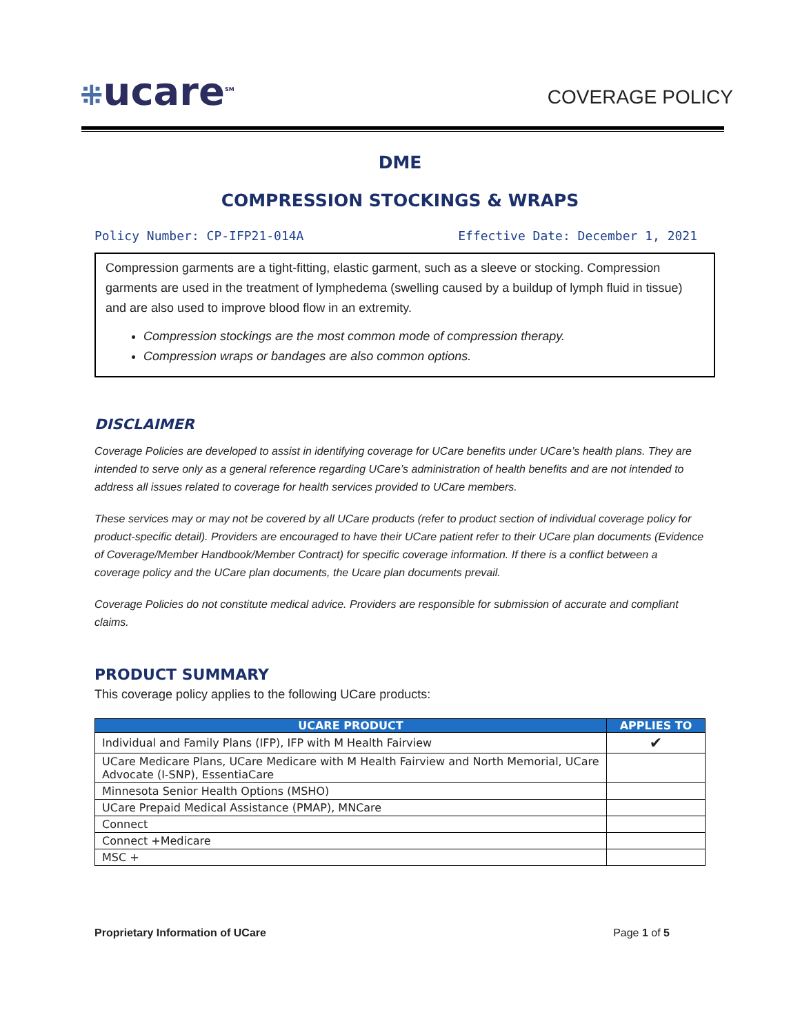⁜ucare<sup>SM</sup>
COVERAGE POLICY
DME
COMPRESSION STOCKINGS & WRAPS
Policy Number: CP-IFP21-014A Effective Date: December 1, 2021
Compression garments are a tight-fitting, elastic garment, such as a sleeve or stocking. Compression garments are used in the treatment of lymphedema (swelling caused by a buildup of lymph fluid in tissue) and are also used to improve blood flow in an extremity.
Compression stockings are the most common mode of compression therapy.
Compression wraps or bandages are also common options.
DISCLAIMER
Coverage Policies are developed to assist in identifying coverage for UCare benefits under UCare’s health plans. They are intended to serve only as a general reference regarding UCare’s administration of health benefits and are not intended to address all issues related to coverage for health services provided to UCare members.
These services may or may not be covered by all UCare products (refer to product section of individual coverage policy for product-specific detail). Providers are encouraged to have their UCare patient refer to their UCare plan documents (Evidence of Coverage/Member Handbook/Member Contract) for specific coverage information. If there is a conflict between a coverage policy and the UCare plan documents, the Ucare plan documents prevail.
Coverage Policies do not constitute medical advice. Providers are responsible for submission of accurate and compliant claims.
PRODUCT SUMMARY
This coverage policy applies to the following UCare products:
| UCARE PRODUCT | APPLIES TO |
| --- | --- |
| Individual and Family Plans (IFP), IFP with M Health Fairview | ✔ |
| UCare Medicare Plans, UCare Medicare with M Health Fairview and North Memorial, UCare Advocate (I-SNP), EssentiaCare | |
| Minnesota Senior Health Options (MSHO) | |
| UCare Prepaid Medical Assistance (PMAP), MNCare | |
| Connect | |
| Connect +Medicare | |
| MSC + | |
Proprietary Information of UCare Page 1 of 5